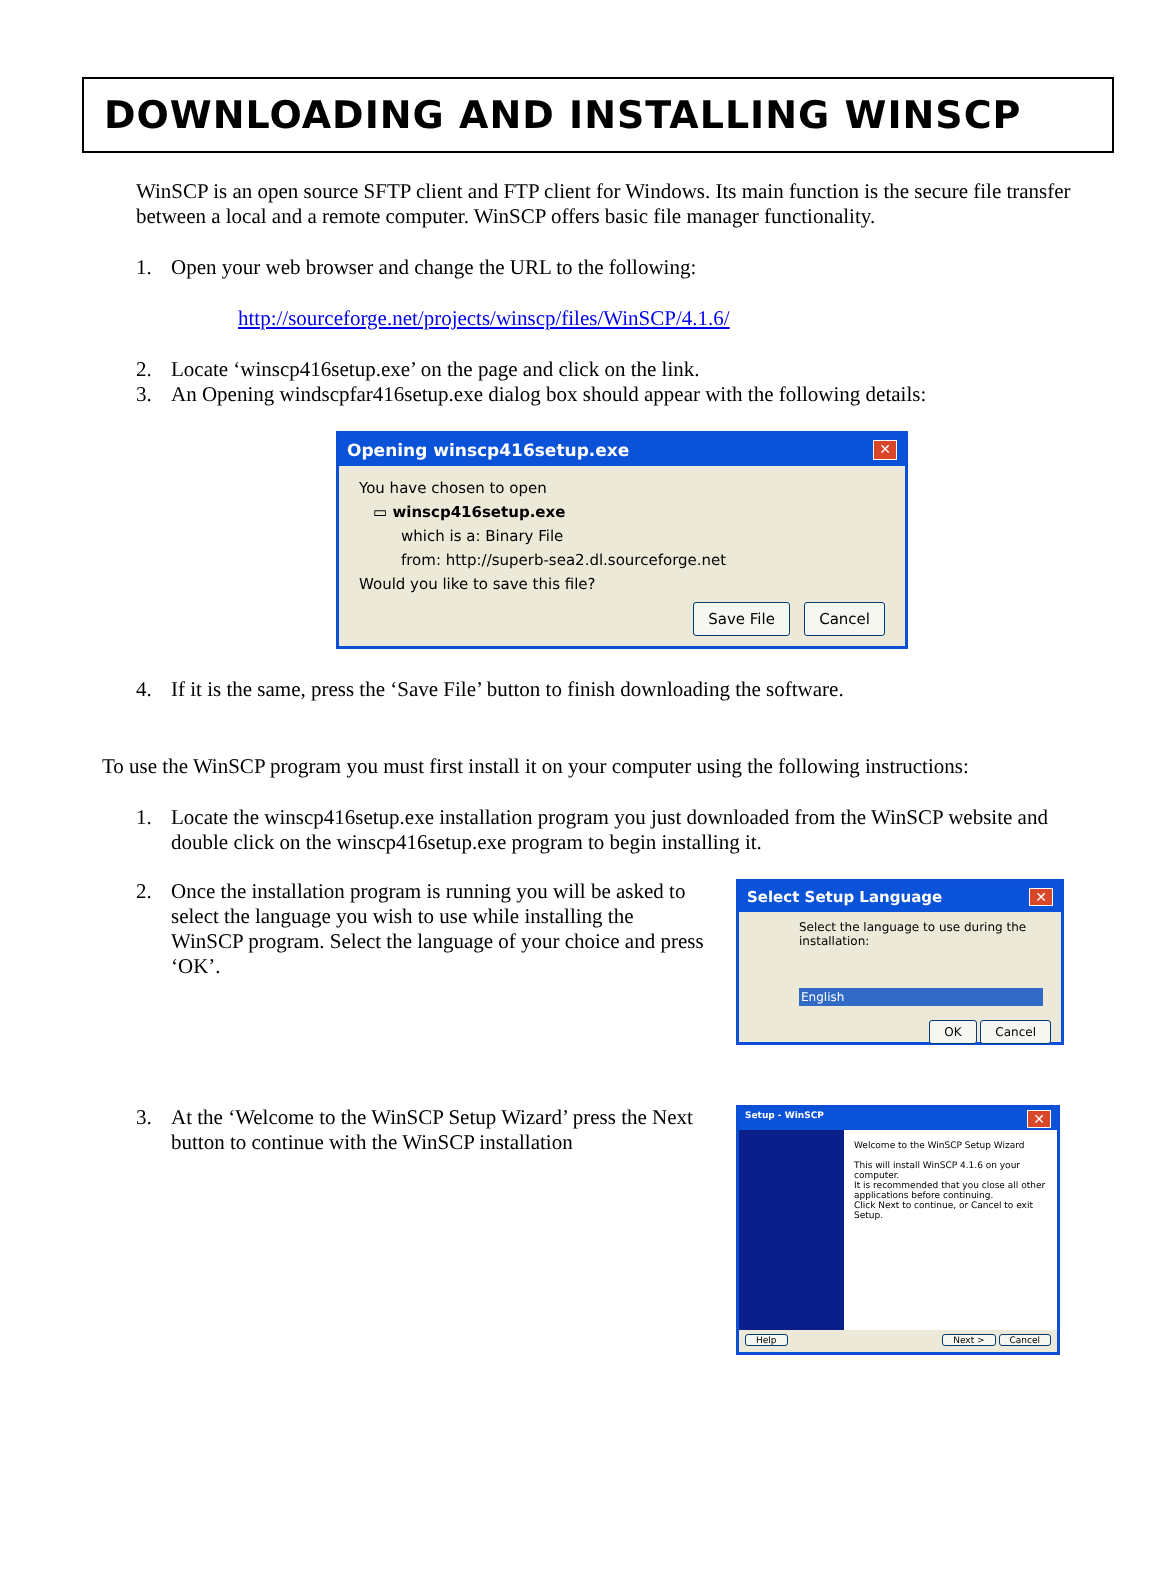DOWNLOADING AND INSTALLING WINSCP
WinSCP is an open source SFTP client and FTP client for Windows. Its main function is the secure file transfer between a local and a remote computer. WinSCP offers basic file manager functionality.
1. Open your web browser and change the URL to the following:
http://sourceforge.net/projects/winscp/files/WinSCP/4.1.6/
2. Locate ‘winscp416setup.exe’ on the page and click on the link.
3. An Opening windscpfar416setup.exe dialog box should appear with the following details:
Opening winscp416setup.exe ✕
You have chosen to open
▭ winscp416setup.exe
which is a: Binary File
from: http://superb-sea2.dl.sourceforge.net
Would you like to save this file?
Save File Cancel
4. If it is the same, press the ‘Save File’ button to finish downloading the software.
To use the WinSCP program you must first install it on your computer using the following instructions:
1. Locate the winscp416setup.exe installation program you just downloaded from the WinSCP website and double click on the winscp416setup.exe program to begin installing it.
2. Once the installation program is running you will be asked to select the language you wish to use while installing the WinSCP program. Select the language of your choice and press ‘OK’.
Select Setup Language ✕
Select the language to use during the installation:
English
OK Cancel
3. At the ‘Welcome to the WinSCP Setup Wizard’ press the Next button to continue with the WinSCP installation
Setup - WinSCP ✕
Welcome to the WinSCP Setup Wizard
This will install WinSCP 4.1.6 on your computer.
It is recommended that you close all other applications before continuing.
Click Next to continue, or Cancel to exit Setup.
Help Next > Cancel